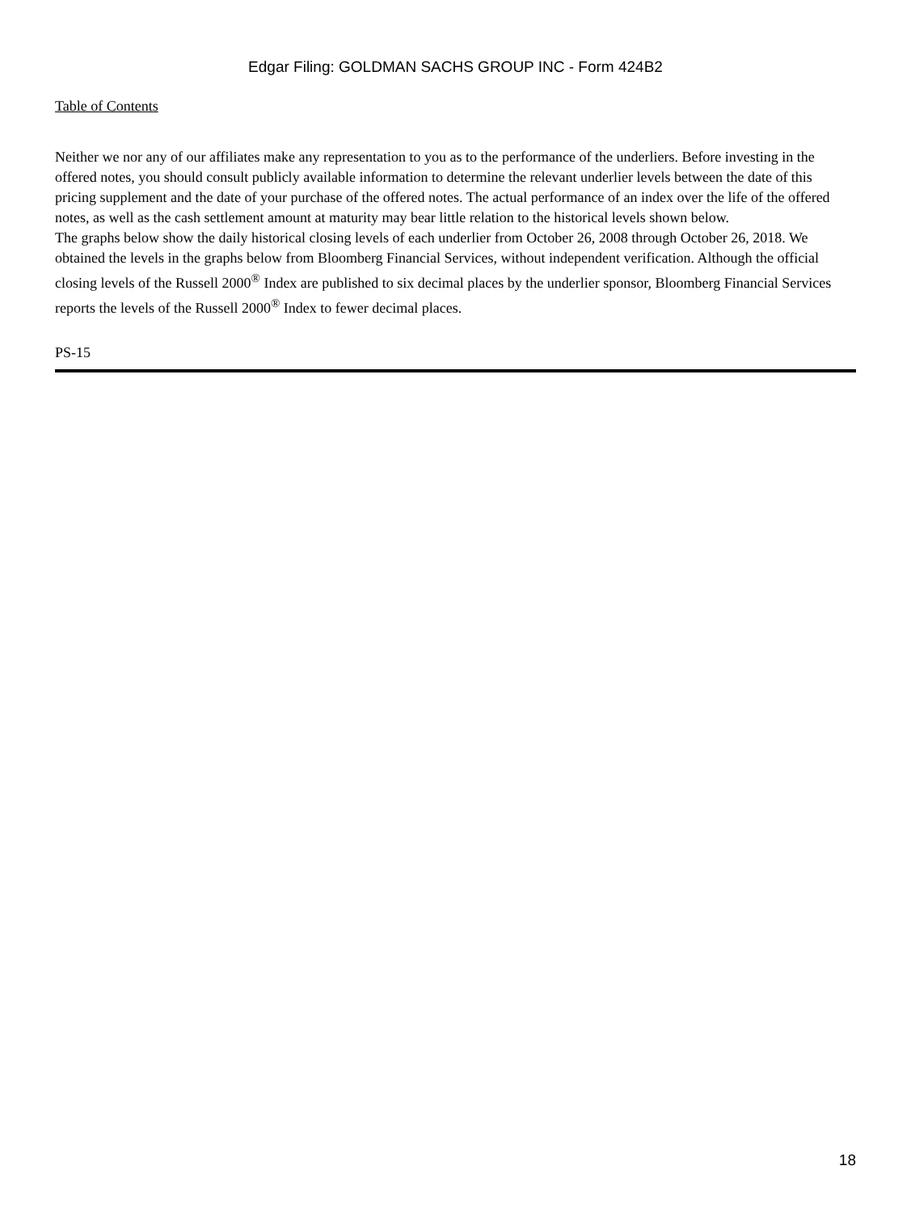Edgar Filing: GOLDMAN SACHS GROUP INC - Form 424B2
Table of Contents
Neither we nor any of our affiliates make any representation to you as to the performance of the underliers. Before investing in the offered notes, you should consult publicly available information to determine the relevant underlier levels between the date of this pricing supplement and the date of your purchase of the offered notes. The actual performance of an index over the life of the offered notes, as well as the cash settlement amount at maturity may bear little relation to the historical levels shown below.
The graphs below show the daily historical closing levels of each underlier from October 26, 2008 through October 26, 2018. We obtained the levels in the graphs below from Bloomberg Financial Services, without independent verification. Although the official closing levels of the Russell 2000<sup>®</sup> Index are published to six decimal places by the underlier sponsor, Bloomberg Financial Services reports the levels of the Russell 2000<sup>®</sup> Index to fewer decimal places.
PS-15
18